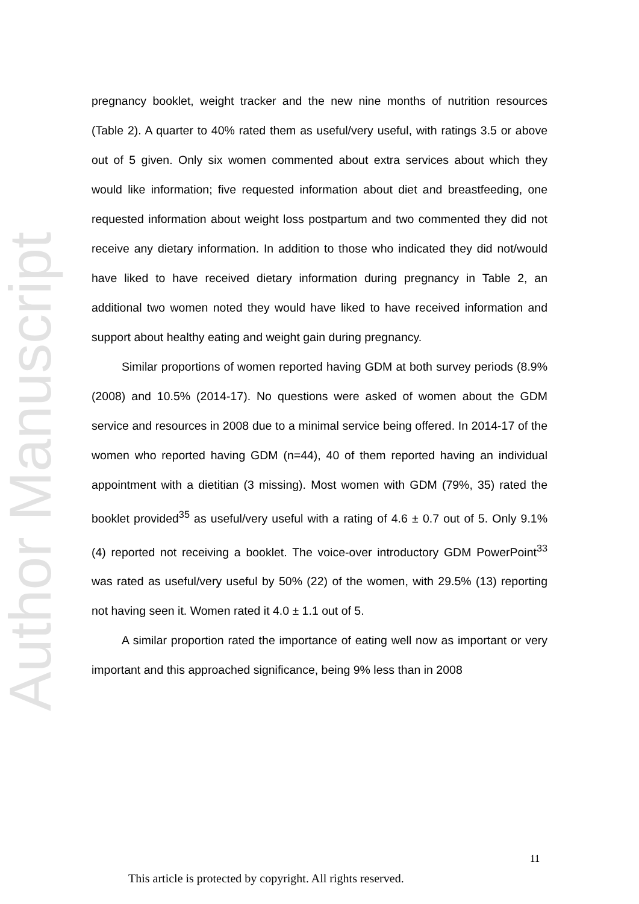Author Manuscript
pregnancy booklet, weight tracker and the new nine months of nutrition resources (Table 2). A quarter to 40% rated them as useful/very useful, with ratings 3.5 or above out of 5 given. Only six women commented about extra services about which they would like information; five requested information about diet and breastfeeding, one requested information about weight loss postpartum and two commented they did not receive any dietary information. In addition to those who indicated they did not/would have liked to have received dietary information during pregnancy in Table 2, an additional two women noted they would have liked to have received information and support about healthy eating and weight gain during pregnancy.
Similar proportions of women reported having GDM at both survey periods (8.9% (2008) and 10.5% (2014-17). No questions were asked of women about the GDM service and resources in 2008 due to a minimal service being offered. In 2014-17 of the women who reported having GDM (n=44), 40 of them reported having an individual appointment with a dietitian (3 missing). Most women with GDM (79%, 35) rated the booklet provided<sup>35</sup> as useful/very useful with a rating of 4.6 ± 0.7 out of 5. Only 9.1% (4) reported not receiving a booklet. The voice-over introductory GDM PowerPoint<sup>33</sup> was rated as useful/very useful by 50% (22) of the women, with 29.5% (13) reporting not having seen it. Women rated it 4.0 ± 1.1 out of 5.
A similar proportion rated the importance of eating well now as important or very important and this approached significance, being 9% less than in 2008
11
This article is protected by copyright. All rights reserved.